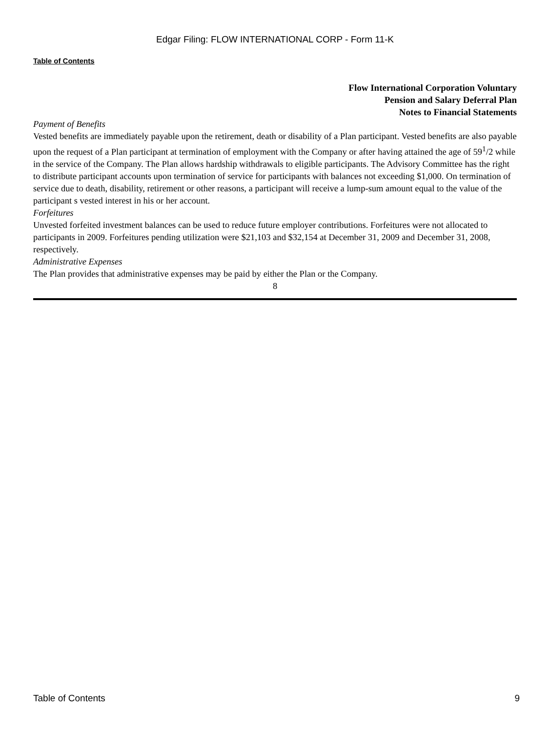Edgar Filing: FLOW INTERNATIONAL CORP - Form 11-K
Table of Contents
Flow International Corporation Voluntary
Pension and Salary Deferral Plan
Notes to Financial Statements
Payment of Benefits
Vested benefits are immediately payable upon the retirement, death or disability of a Plan participant. Vested benefits are also payable upon the request of a Plan participant at termination of employment with the Company or after having attained the age of 59<sup>1</sup>/2 while in the service of the Company. The Plan allows hardship withdrawals to eligible participants. The Advisory Committee has the right to distribute participant accounts upon termination of service for participants with balances not exceeding $1,000. On termination of service due to death, disability, retirement or other reasons, a participant will receive a lump-sum amount equal to the value of the participant s vested interest in his or her account.
Forfeitures
Unvested forfeited investment balances can be used to reduce future employer contributions. Forfeitures were not allocated to participants in 2009. Forfeitures pending utilization were $21,103 and $32,154 at December 31, 2009 and December 31, 2008, respectively.
Administrative Expenses
The Plan provides that administrative expenses may be paid by either the Plan or the Company.
8
Table of Contents 9